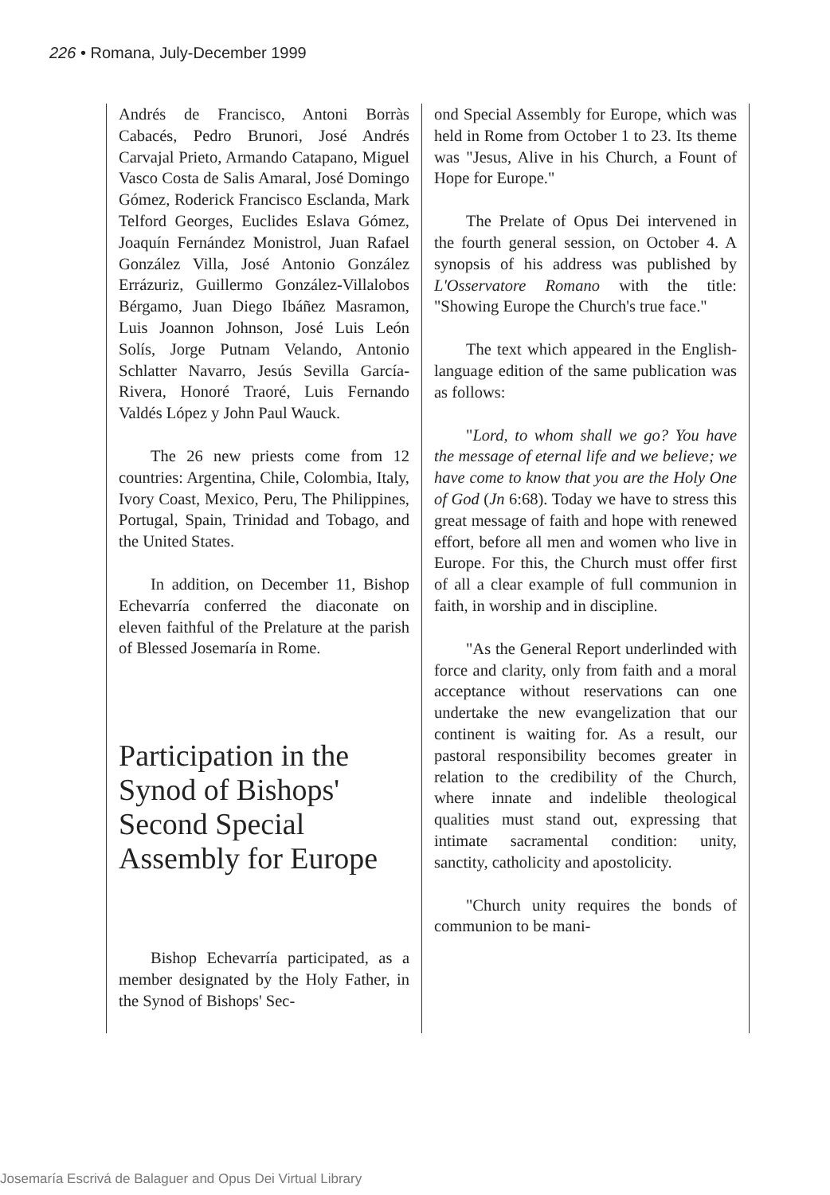226 • Romana, July-December 1999
Andrés de Francisco, Antoni Borràs Cabacés, Pedro Brunori, José Andrés Carvajal Prieto, Armando Catapano, Miguel Vasco Costa de Salis Amaral, José Domingo Gómez, Roderick Francisco Esclanda, Mark Telford Georges, Euclides Eslava Gómez, Joaquín Fernández Monistrol, Juan Rafael González Villa, José Antonio González Errázuriz, Guillermo González-Villalobos Bérgamo, Juan Diego Ibáñez Masramon, Luis Joannon Johnson, José Luis León Solís, Jorge Putnam Velando, Antonio Schlatter Navarro, Jesús Sevilla García-Rivera, Honoré Traoré, Luis Fernando Valdés López y John Paul Wauck.
The 26 new priests come from 12 countries: Argentina, Chile, Colombia, Italy, Ivory Coast, Mexico, Peru, The Philippines, Portugal, Spain, Trinidad and Tobago, and the United States.
In addition, on December 11, Bishop Echevarría conferred the diaconate on eleven faithful of the Prelature at the parish of Blessed Josemaría in Rome.
Participation in the Synod of Bishops' Second Special Assembly for Europe
Bishop Echevarría participated, as a member designated by the Holy Father, in the Synod of Bishops' Sec-
ond Special Assembly for Europe, which was held in Rome from October 1 to 23. Its theme was "Jesus, Alive in his Church, a Fount of Hope for Europe."
The Prelate of Opus Dei intervened in the fourth general session, on October 4. A synopsis of his address was published by L'Osservatore Romano with the title: "Showing Europe the Church's true face."
The text which appeared in the English-language edition of the same publication was as follows:
"Lord, to whom shall we go? You have the message of eternal life and we believe; we have come to know that you are the Holy One of God (Jn 6:68). Today we have to stress this great message of faith and hope with renewed effort, before all men and women who live in Europe. For this, the Church must offer first of all a clear example of full communion in faith, in worship and in discipline.
"As the General Report underlinded with force and clarity, only from faith and a moral acceptance without reservations can one undertake the new evangelization that our continent is waiting for. As a result, our pastoral responsibility becomes greater in relation to the credibility of the Church, where innate and indelible theological qualities must stand out, expressing that intimate sacramental condition: unity, sanctity, catholicity and apostolicity.
"Church unity requires the bonds of communion to be mani-
Josemaría Escrivá de Balaguer and Opus Dei Virtual Library